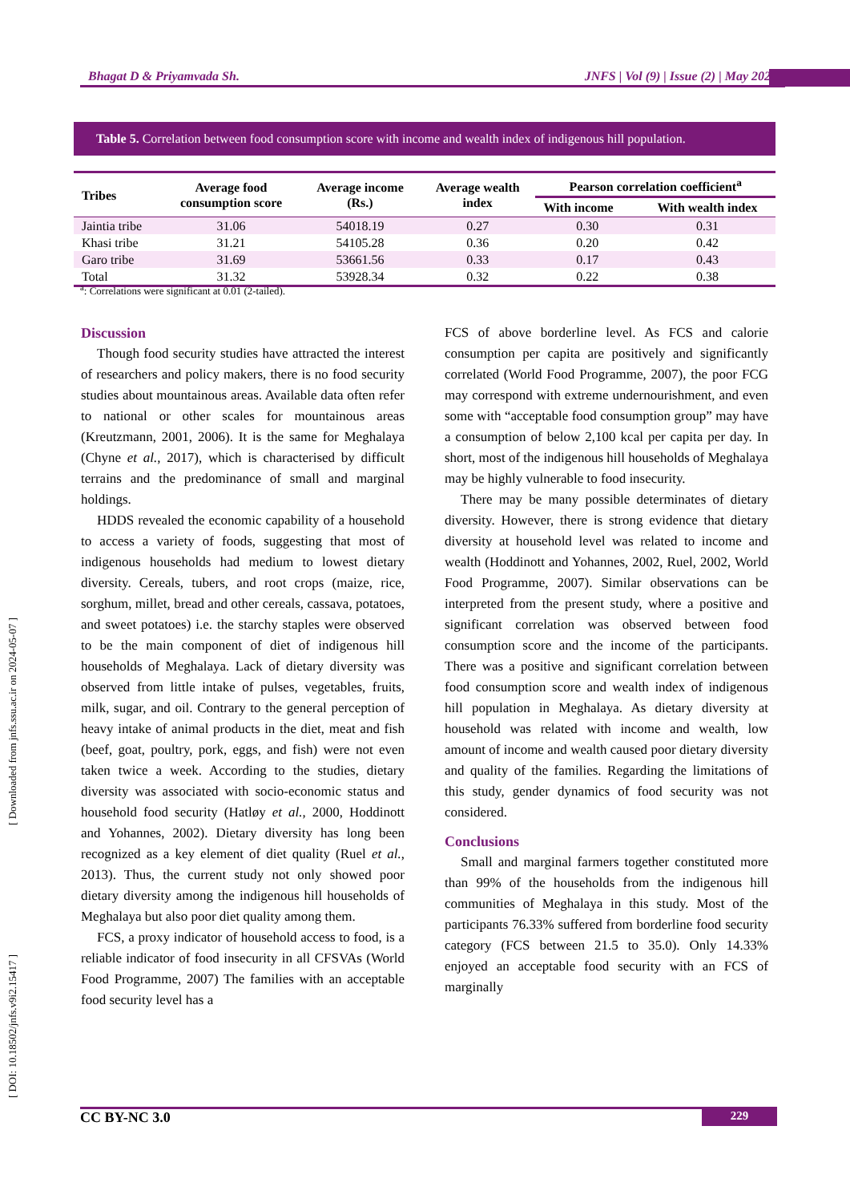Bhagat D & Priyamvada Sh. JNFS | Vol (9) | Issue (2) | May 2024
[ Downloaded from jnfs.ssu.ac.ir on 2024-05-07 ]
[ DOI: 10.18502/jnfs.v9i2.15417 ]
Table 5. Correlation between food consumption score with income and wealth index of indigenous hill population.
| Tribes | Average food consumption score | Average income (Rs.) | Average wealth index | Pearson correlation coefficient<sup>a</sup> | |
| --- | --- | --- | --- | --- | --- |
| | | | | With income | With wealth index |
| Jaintia tribe | 31.06 | 54018.19 | 0.27 | 0.30 | 0.31 |
| Khasi tribe | 31.21 | 54105.28 | 0.36 | 0.20 | 0.42 |
| Garo tribe | 31.69 | 53661.56 | 0.33 | 0.17 | 0.43 |
| Total | 31.32 | 53928.34 | 0.32 | 0.22 | 0.38 |
<sup>a</sup>: Correlations were significant at 0.01 (2-tailed).
Discussion
Though food security studies have attracted the interest of researchers and policy makers, there is no food security studies about mountainous areas. Available data often refer to national or other scales for mountainous areas (Kreutzmann, 2001, 2006). It is the same for Meghalaya (Chyne et al., 2017), which is characterised by difficult terrains and the predominance of small and marginal holdings.
HDDS revealed the economic capability of a household to access a variety of foods, suggesting that most of indigenous households had medium to lowest dietary diversity. Cereals, tubers, and root crops (maize, rice, sorghum, millet, bread and other cereals, cassava, potatoes, and sweet potatoes) i.e. the starchy staples were observed to be the main component of diet of indigenous hill households of Meghalaya. Lack of dietary diversity was observed from little intake of pulses, vegetables, fruits, milk, sugar, and oil. Contrary to the general perception of heavy intake of animal products in the diet, meat and fish (beef, goat, poultry, pork, eggs, and fish) were not even taken twice a week. According to the studies, dietary diversity was associated with socio-economic status and household food security (Hatløy et al., 2000, Hoddinott and Yohannes, 2002). Dietary diversity has long been recognized as a key element of diet quality (Ruel et al., 2013). Thus, the current study not only showed poor dietary diversity among the indigenous hill households of Meghalaya but also poor diet quality among them.
FCS, a proxy indicator of household access to food, is a reliable indicator of food insecurity in all CFSVAs (World Food Programme, 2007) The families with an acceptable food security level has a
FCS of above borderline level. As FCS and calorie consumption per capita are positively and significantly correlated (World Food Programme, 2007), the poor FCG may correspond with extreme undernourishment, and even some with “acceptable food consumption group” may have a consumption of below 2,100 kcal per capita per day. In short, most of the indigenous hill households of Meghalaya may be highly vulnerable to food insecurity.
There may be many possible determinates of dietary diversity. However, there is strong evidence that dietary diversity at household level was related to income and wealth (Hoddinott and Yohannes, 2002, Ruel, 2002, World Food Programme, 2007). Similar observations can be interpreted from the present study, where a positive and significant correlation was observed between food consumption score and the income of the participants. There was a positive and significant correlation between food consumption score and wealth index of indigenous hill population in Meghalaya. As dietary diversity at household was related with income and wealth, low amount of income and wealth caused poor dietary diversity and quality of the families. Regarding the limitations of this study, gender dynamics of food security was not considered.
Conclusions
Small and marginal farmers together constituted more than 99% of the households from the indigenous hill communities of Meghalaya in this study. Most of the participants 76.33% suffered from borderline food security category (FCS between 21.5 to 35.0). Only 14.33% enjoyed an acceptable food security with an FCS of marginally
CC BY-NC 3.0 229